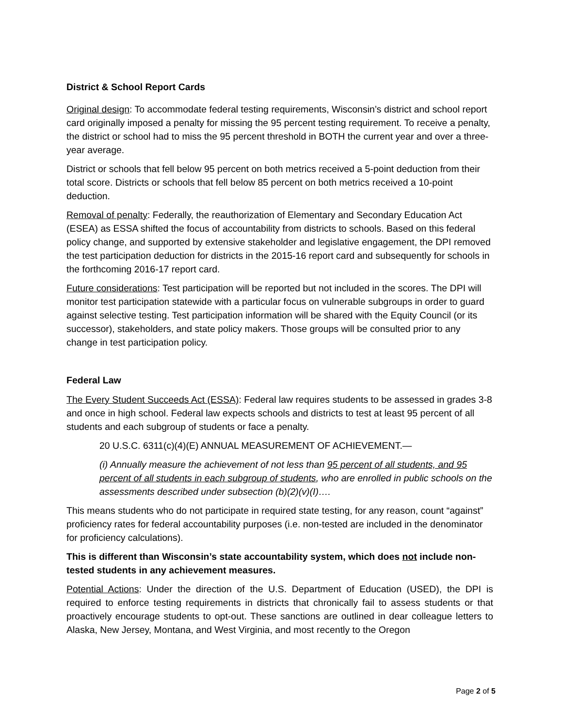District & School Report Cards
Original design: To accommodate federal testing requirements, Wisconsin’s district and school report card originally imposed a penalty for missing the 95 percent testing requirement. To receive a penalty, the district or school had to miss the 95 percent threshold in BOTH the current year and over a three-year average.
District or schools that fell below 95 percent on both metrics received a 5-point deduction from their total score. Districts or schools that fell below 85 percent on both metrics received a 10-point deduction.
Removal of penalty: Federally, the reauthorization of Elementary and Secondary Education Act (ESEA) as ESSA shifted the focus of accountability from districts to schools. Based on this federal policy change, and supported by extensive stakeholder and legislative engagement, the DPI removed the test participation deduction for districts in the 2015-16 report card and subsequently for schools in the forthcoming 2016-17 report card.
Future considerations: Test participation will be reported but not included in the scores. The DPI will monitor test participation statewide with a particular focus on vulnerable subgroups in order to guard against selective testing. Test participation information will be shared with the Equity Council (or its successor), stakeholders, and state policy makers. Those groups will be consulted prior to any change in test participation policy.
Federal Law
The Every Student Succeeds Act (ESSA): Federal law requires students to be assessed in grades 3-8 and once in high school. Federal law expects schools and districts to test at least 95 percent of all students and each subgroup of students or face a penalty.
20 U.S.C. 6311(c)(4)(E) ANNUAL MEASUREMENT OF ACHIEVEMENT.—
(i) Annually measure the achievement of not less than 95 percent of all students, and 95 percent of all students in each subgroup of students, who are enrolled in public schools on the assessments described under subsection (b)(2)(v)(I)….
This means students who do not participate in required state testing, for any reason, count “against” proficiency rates for federal accountability purposes (i.e. non-tested are included in the denominator for proficiency calculations).
This is different than Wisconsin’s state accountability system, which does not include non-tested students in any achievement measures.
Potential Actions: Under the direction of the U.S. Department of Education (USED), the DPI is required to enforce testing requirements in districts that chronically fail to assess students or that proactively encourage students to opt-out. These sanctions are outlined in dear colleague letters to Alaska, New Jersey, Montana, and West Virginia, and most recently to the Oregon
Page 2 of 5